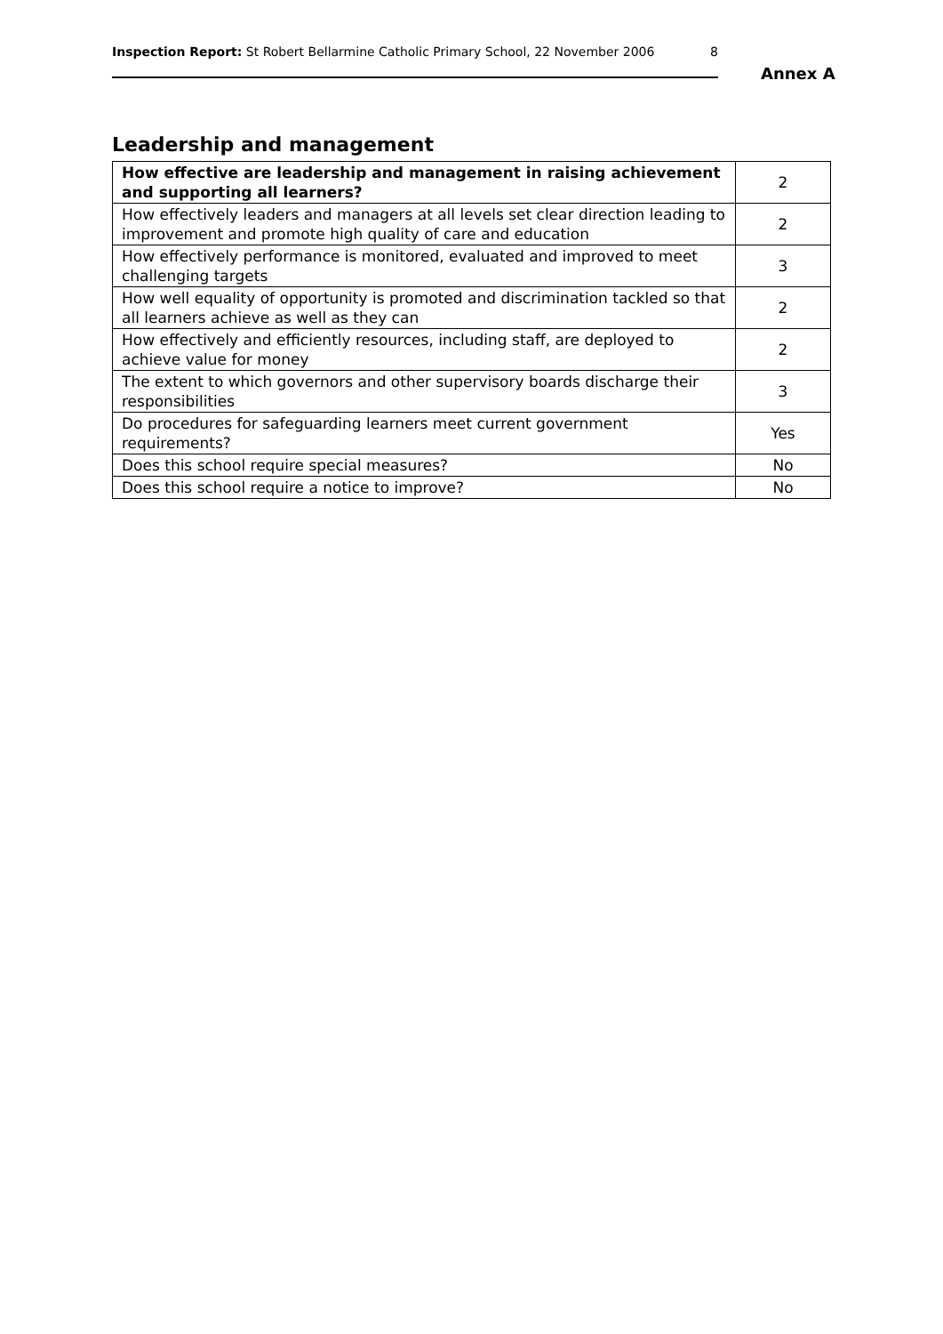Inspection Report: St Robert Bellarmine Catholic Primary School, 22 November 2006 8
Annex A
Leadership and management
| How effective are leadership and management in raising achievement and supporting all learners? | 2 |
| How effectively leaders and managers at all levels set clear direction leading to improvement and promote high quality of care and education | 2 |
| How effectively performance is monitored, evaluated and improved to meet challenging targets | 3 |
| How well equality of opportunity is promoted and discrimination tackled so that all learners achieve as well as they can | 2 |
| How effectively and efficiently resources, including staff, are deployed to achieve value for money | 2 |
| The extent to which governors and other supervisory boards discharge their responsibilities | 3 |
| Do procedures for safeguarding learners meet current government requirements? | Yes |
| Does this school require special measures? | No |
| Does this school require a notice to improve? | No |